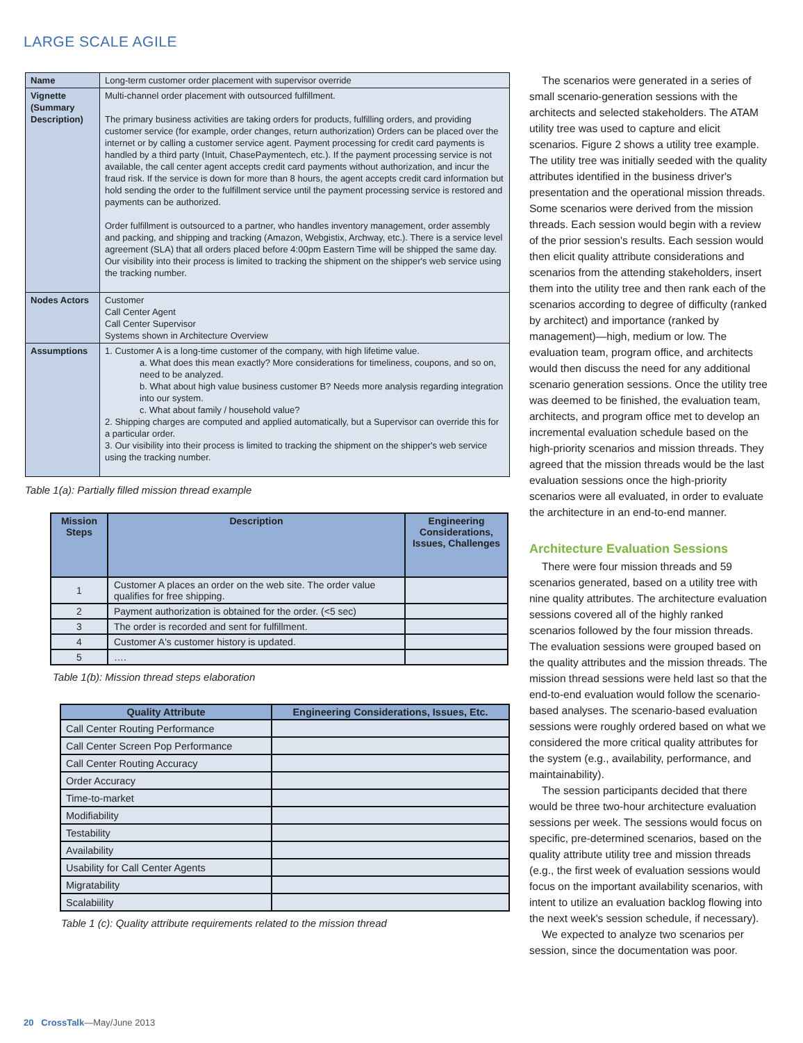LARGE SCALE AGILE
| Name | Long-term customer order placement with supervisor override |
| Vignette (Summary Description) | Multi-channel order placement with outsourced fulfillment. The primary business activities are taking orders for products, fulfilling orders, and providing customer service (for example, order changes, return authorization) Orders can be placed over the internet or by calling a customer service agent. Payment processing for credit card payments is handled by a third party (Intuit, ChasePaymentech, etc.). If the payment processing service is not available, the call center agent accepts credit card payments without authorization, and incur the fraud risk. If the service is down for more than 8 hours, the agent accepts credit card information but hold sending the order to the fulfillment service until the payment processing service is restored and payments can be authorized. Order fulfillment is outsourced to a partner, who handles inventory management, order assembly and packing, and shipping and tracking (Amazon, Webgistix, Archway, etc.). There is a service level agreement (SLA) that all orders placed before 4:00pm Eastern Time will be shipped the same day. Our visibility into their process is limited to tracking the shipment on the shipper's web service using the tracking number. |
| Nodes Actors | Customer Call Center Agent Call Center Supervisor Systems shown in Architecture Overview |
| Assumptions | 1. Customer A is a long-time customer of the company, with high lifetime value. a. What does this mean exactly? More considerations for timeliness, coupons, and so on, need to be analyzed. b. What about high value business customer B? Needs more analysis regarding integration into our system. c. What about family / household value? 2. Shipping charges are computed and applied automatically, but a Supervisor can override this for a particular order. 3. Our visibility into their process is limited to tracking the shipment on the shipper's web service using the tracking number. |
Table 1(a): Partially filled mission thread example
| Mission Steps | Description | Engineering Considerations, Issues, Challenges |
| --- | --- | --- |
| 1 | Customer A places an order on the web site. The order value qualifies for free shipping. | |
| 2 | Payment authorization is obtained for the order. (<5 sec) | |
| 3 | The order is recorded and sent for fulfillment. | |
| 4 | Customer A's customer history is updated. | |
| 5 | …. | |
Table 1(b): Mission thread steps elaboration
| Quality Attribute | Engineering Considerations, Issues, Etc. |
| --- | --- |
| Call Center Routing Performance | |
| Call Center Screen Pop Performance | |
| Call Center Routing Accuracy | |
| Order Accuracy | |
| Time-to-market | |
| Modifiability | |
| Testability | |
| Availability | |
| Usability for Call Center Agents | |
| Migratability | |
| Scalabiility | |
Table 1 (c): Quality attribute requirements related to the mission thread
The scenarios were generated in a series of small scenario-generation sessions with the architects and selected stakeholders. The ATAM utility tree was used to capture and elicit scenarios. Figure 2 shows a utility tree example. The utility tree was initially seeded with the quality attributes identified in the business driver's presentation and the operational mission threads. Some scenarios were derived from the mission threads. Each session would begin with a review of the prior session's results. Each session would then elicit quality attribute considerations and scenarios from the attending stakeholders, insert them into the utility tree and then rank each of the scenarios according to degree of difficulty (ranked by architect) and importance (ranked by management)—high, medium or low. The evaluation team, program office, and architects would then discuss the need for any additional scenario generation sessions. Once the utility tree was deemed to be finished, the evaluation team, architects, and program office met to develop an incremental evaluation schedule based on the high-priority scenarios and mission threads. They agreed that the mission threads would be the last evaluation sessions once the high-priority scenarios were all evaluated, in order to evaluate the architecture in an end-to-end manner.
Architecture Evaluation Sessions
There were four mission threads and 59 scenarios generated, based on a utility tree with nine quality attributes. The architecture evaluation sessions covered all of the highly ranked scenarios followed by the four mission threads. The evaluation sessions were grouped based on the quality attributes and the mission threads. The mission thread sessions were held last so that the end-to-end evaluation would follow the scenario-based analyses. The scenario-based evaluation sessions were roughly ordered based on what we considered the more critical quality attributes for the system (e.g., availability, performance, and maintainability).
The session participants decided that there would be three two-hour architecture evaluation sessions per week. The sessions would focus on specific, pre-determined scenarios, based on the quality attribute utility tree and mission threads (e.g., the first week of evaluation sessions would focus on the important availability scenarios, with intent to utilize an evaluation backlog flowing into the next week's session schedule, if necessary).
We expected to analyze two scenarios per session, since the documentation was poor.
20 CrossTalk—May/June 2013